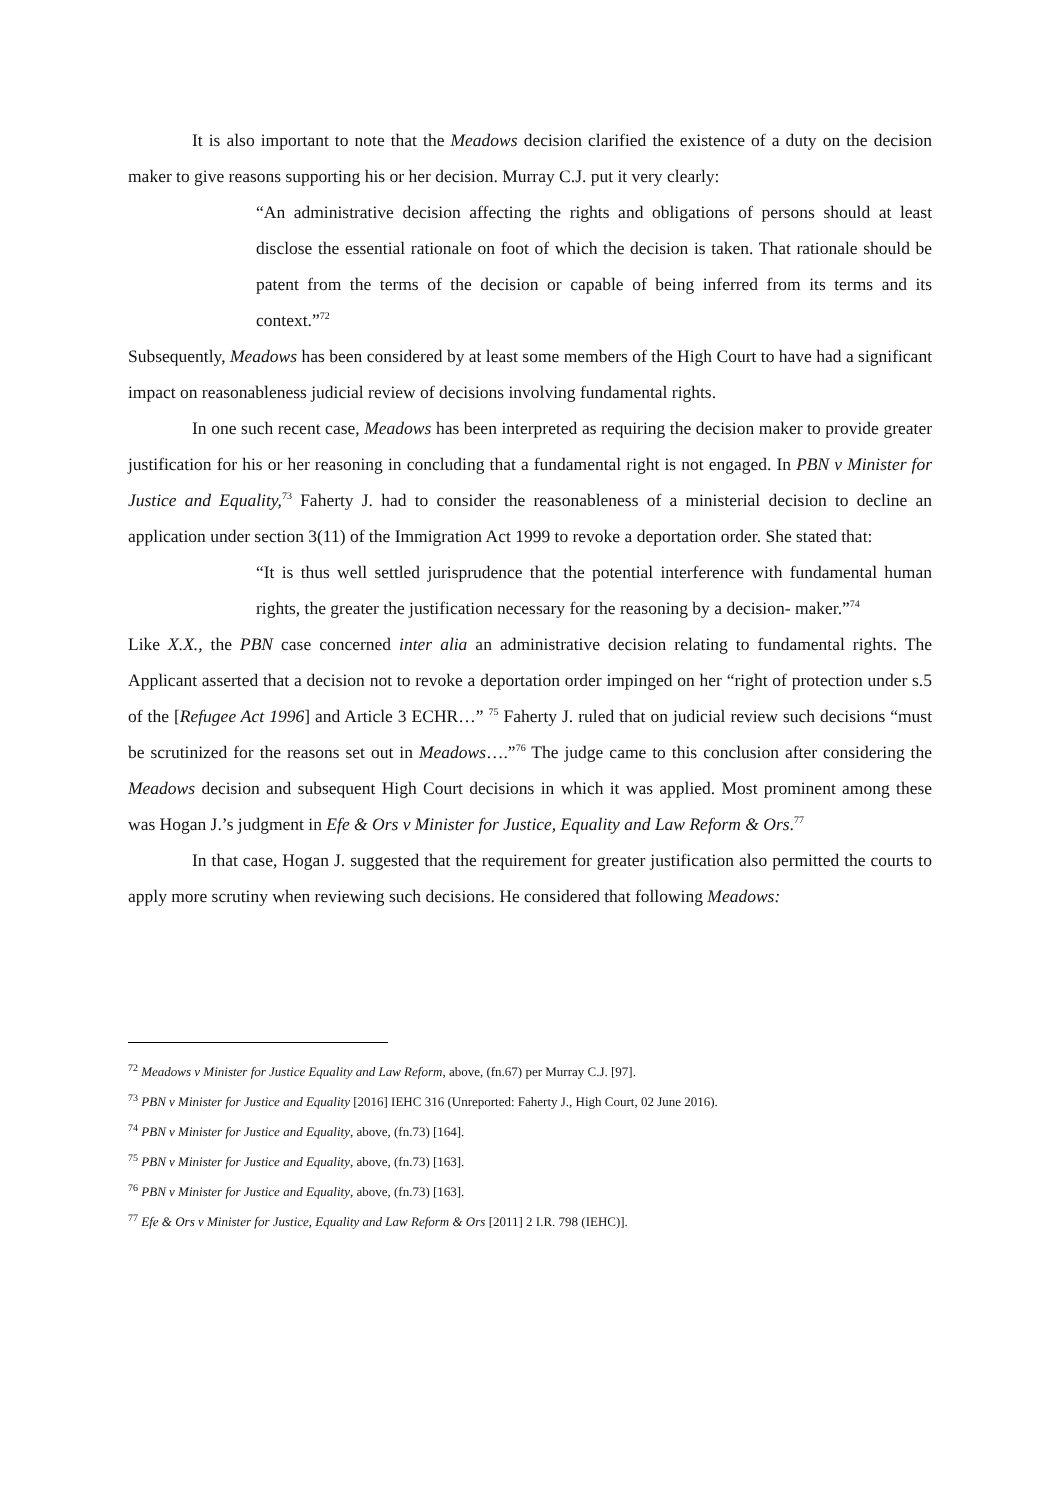It is also important to note that the Meadows decision clarified the existence of a duty on the decision maker to give reasons supporting his or her decision. Murray C.J. put it very clearly:
“An administrative decision affecting the rights and obligations of persons should at least disclose the essential rationale on foot of which the decision is taken. That rationale should be patent from the terms of the decision or capable of being inferred from its terms and its context.”<sup>72</sup>
Subsequently, Meadows has been considered by at least some members of the High Court to have had a significant impact on reasonableness judicial review of decisions involving fundamental rights.
In one such recent case, Meadows has been interpreted as requiring the decision maker to provide greater justification for his or her reasoning in concluding that a fundamental right is not engaged. In PBN v Minister for Justice and Equality,<sup>73</sup> Faherty J. had to consider the reasonableness of a ministerial decision to decline an application under section 3(11) of the Immigration Act 1999 to revoke a deportation order. She stated that:
“It is thus well settled jurisprudence that the potential interference with fundamental human rights, the greater the justification necessary for the reasoning by a decision- maker.”<sup>74</sup>
Like X.X., the PBN case concerned inter alia an administrative decision relating to fundamental rights. The Applicant asserted that a decision not to revoke a deportation order impinged on her “right of protection under s.5 of the [Refugee Act 1996] and Article 3 ECHR…” <sup>75</sup> Faherty J. ruled that on judicial review such decisions “must be scrutinized for the reasons set out in Meadows….”<sup>76</sup> The judge came to this conclusion after considering the Meadows decision and subsequent High Court decisions in which it was applied. Most prominent among these was Hogan J.’s judgment in Efe & Ors v Minister for Justice, Equality and Law Reform & Ors.<sup>77</sup>
In that case, Hogan J. suggested that the requirement for greater justification also permitted the courts to apply more scrutiny when reviewing such decisions. He considered that following Meadows:
<sup>72</sup> Meadows v Minister for Justice Equality and Law Reform, above, (fn.67) per Murray C.J. [97].
<sup>73</sup> PBN v Minister for Justice and Equality [2016] IEHC 316 (Unreported: Faherty J., High Court, 02 June 2016).
<sup>74</sup> PBN v Minister for Justice and Equality, above, (fn.73) [164].
<sup>75</sup> PBN v Minister for Justice and Equality, above, (fn.73) [163].
<sup>76</sup> PBN v Minister for Justice and Equality, above, (fn.73) [163].
<sup>77</sup> Efe & Ors v Minister for Justice, Equality and Law Reform & Ors [2011] 2 I.R. 798 (IEHC)].